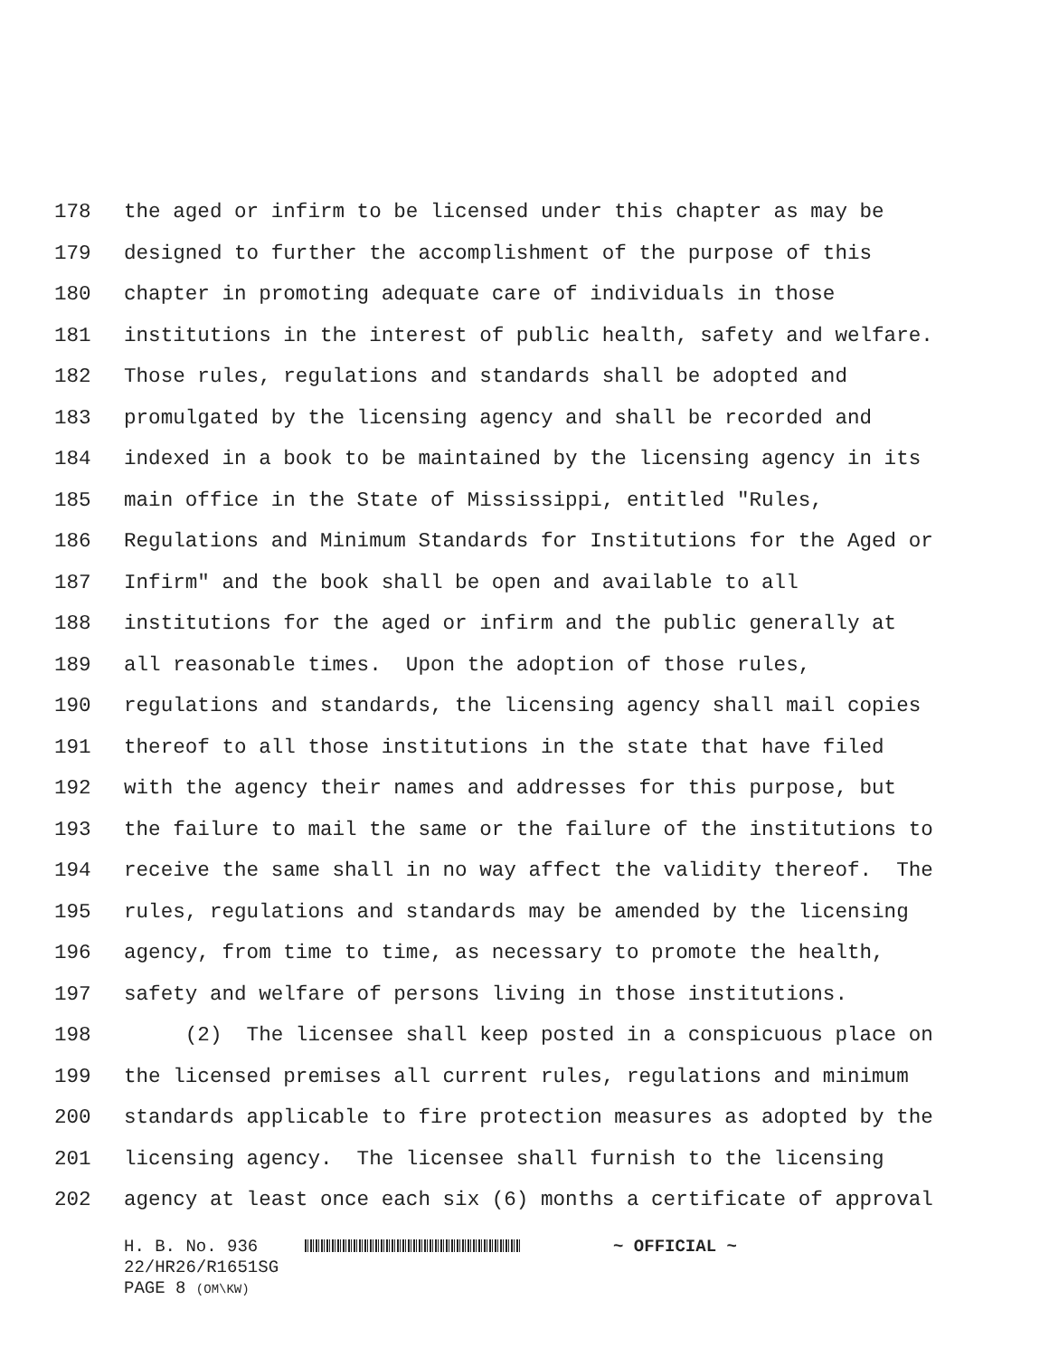178 the aged or infirm to be licensed under this chapter as may be
179 designed to further the accomplishment of the purpose of this
180 chapter in promoting adequate care of individuals in those
181 institutions in the interest of public health, safety and welfare.
182 Those rules, regulations and standards shall be adopted and
183 promulgated by the licensing agency and shall be recorded and
184 indexed in a book to be maintained by the licensing agency in its
185 main office in the State of Mississippi, entitled "Rules,
186 Regulations and Minimum Standards for Institutions for the Aged or
187 Infirm" and the book shall be open and available to all
188 institutions for the aged or infirm and the public generally at
189 all reasonable times. Upon the adoption of those rules,
190 regulations and standards, the licensing agency shall mail copies
191 thereof to all those institutions in the state that have filed
192 with the agency their names and addresses for this purpose, but
193 the failure to mail the same or the failure of the institutions to
194 receive the same shall in no way affect the validity thereof. The
195 rules, regulations and standards may be amended by the licensing
196 agency, from time to time, as necessary to promote the health,
197 safety and welfare of persons living in those institutions.
198 (2) The licensee shall keep posted in a conspicuous place on
199 the licensed premises all current rules, regulations and minimum
200 standards applicable to fire protection measures as adopted by the
201 licensing agency. The licensee shall furnish to the licensing
202 agency at least once each six (6) months a certificate of approval
H. B. No. 936 ~ OFFICIAL ~
22/HR26/R1651SG
PAGE 8 (OM\KW)